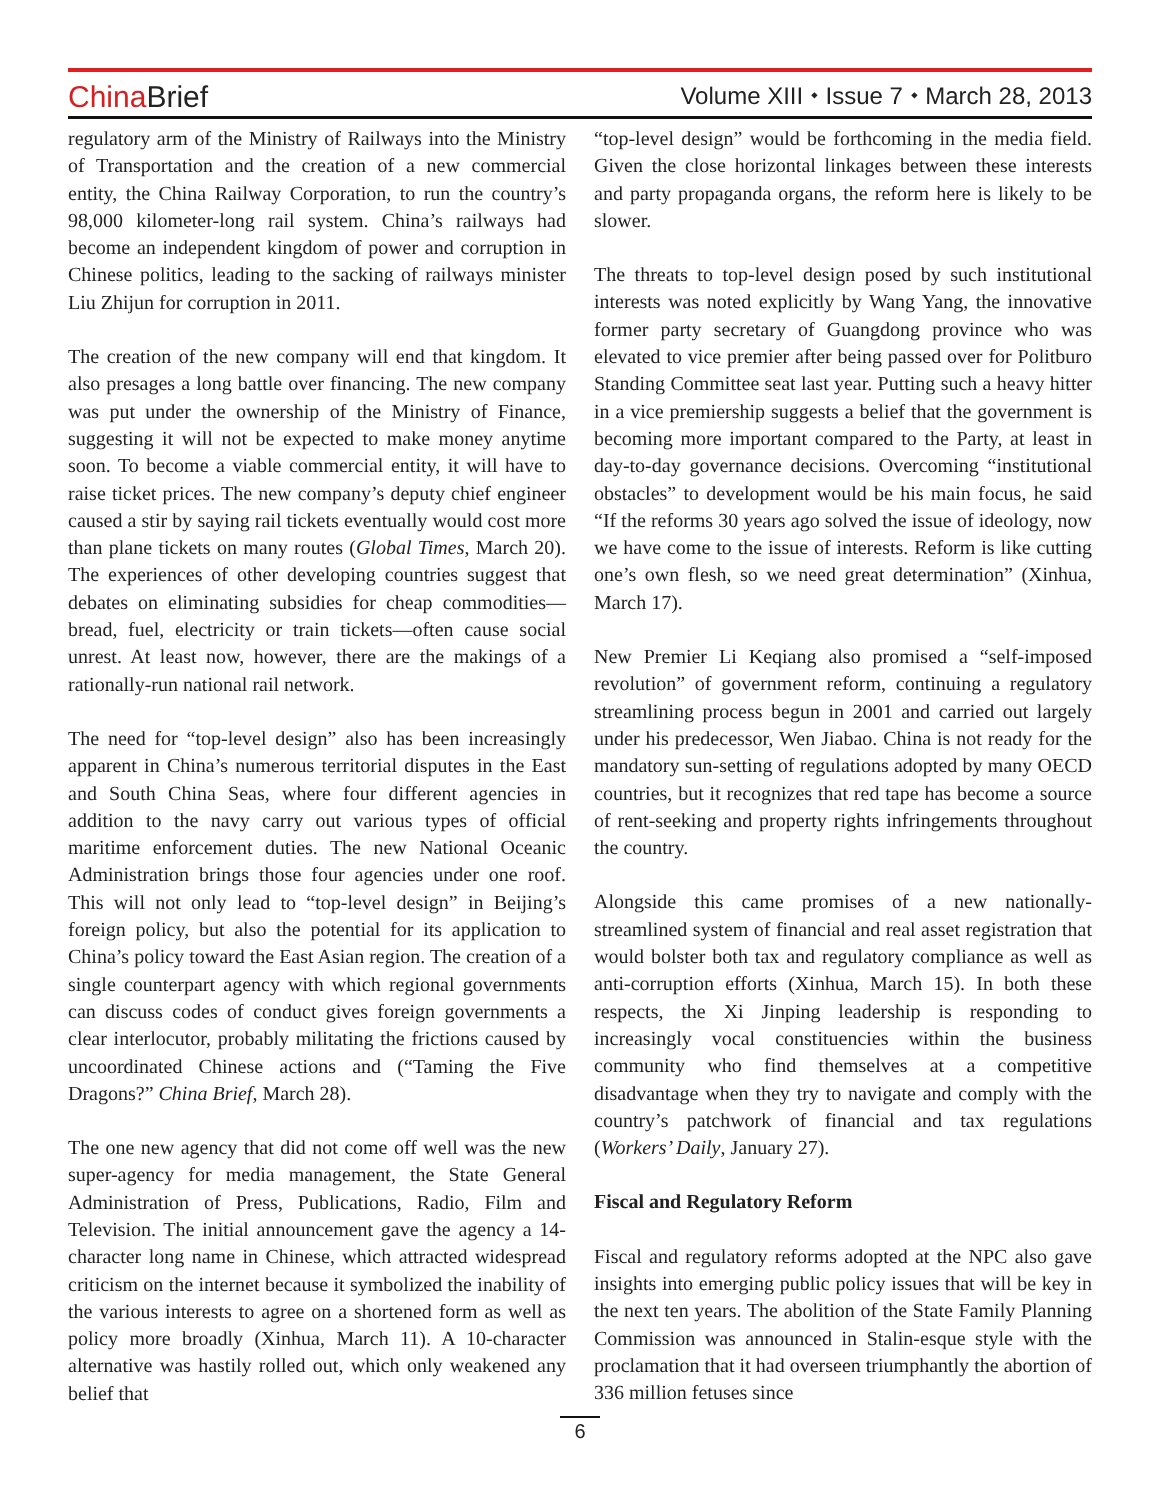China Brief
Volume XIII ⬩ Issue 7 ⬩ March 28, 2013
regulatory arm of the Ministry of Railways into the Ministry of Transportation and the creation of a new commercial entity, the China Railway Corporation, to run the country’s 98,000 kilometer-long rail system. China’s railways had become an independent kingdom of power and corruption in Chinese politics, leading to the sacking of railways minister Liu Zhijun for corruption in 2011.
The creation of the new company will end that kingdom. It also presages a long battle over financing. The new company was put under the ownership of the Ministry of Finance, suggesting it will not be expected to make money anytime soon. To become a viable commercial entity, it will have to raise ticket prices. The new company’s deputy chief engineer caused a stir by saying rail tickets eventually would cost more than plane tickets on many routes (Global Times, March 20). The experiences of other developing countries suggest that debates on eliminating subsidies for cheap commodities—bread, fuel, electricity or train tickets—often cause social unrest. At least now, however, there are the makings of a rationally-run national rail network.
The need for “top-level design” also has been increasingly apparent in China’s numerous territorial disputes in the East and South China Seas, where four different agencies in addition to the navy carry out various types of official maritime enforcement duties. The new National Oceanic Administration brings those four agencies under one roof. This will not only lead to “top-level design” in Beijing’s foreign policy, but also the potential for its application to China’s policy toward the East Asian region. The creation of a single counterpart agency with which regional governments can discuss codes of conduct gives foreign governments a clear interlocutor, probably militating the frictions caused by uncoordinated Chinese actions and (“Taming the Five Dragons?” China Brief, March 28).
The one new agency that did not come off well was the new super-agency for media management, the State General Administration of Press, Publications, Radio, Film and Television. The initial announcement gave the agency a 14-character long name in Chinese, which attracted widespread criticism on the internet because it symbolized the inability of the various interests to agree on a shortened form as well as policy more broadly (Xinhua, March 11). A 10-character alternative was hastily rolled out, which only weakened any belief that
“top-level design” would be forthcoming in the media field. Given the close horizontal linkages between these interests and party propaganda organs, the reform here is likely to be slower.
The threats to top-level design posed by such institutional interests was noted explicitly by Wang Yang, the innovative former party secretary of Guangdong province who was elevated to vice premier after being passed over for Politburo Standing Committee seat last year. Putting such a heavy hitter in a vice premiership suggests a belief that the government is becoming more important compared to the Party, at least in day-to-day governance decisions. Overcoming “institutional obstacles” to development would be his main focus, he said “If the reforms 30 years ago solved the issue of ideology, now we have come to the issue of interests. Reform is like cutting one’s own flesh, so we need great determination” (Xinhua, March 17).
New Premier Li Keqiang also promised a “self-imposed revolution” of government reform, continuing a regulatory streamlining process begun in 2001 and carried out largely under his predecessor, Wen Jiabao. China is not ready for the mandatory sun-setting of regulations adopted by many OECD countries, but it recognizes that red tape has become a source of rent-seeking and property rights infringements throughout the country.
Alongside this came promises of a new nationally-streamlined system of financial and real asset registration that would bolster both tax and regulatory compliance as well as anti-corruption efforts (Xinhua, March 15). In both these respects, the Xi Jinping leadership is responding to increasingly vocal constituencies within the business community who find themselves at a competitive disadvantage when they try to navigate and comply with the country’s patchwork of financial and tax regulations (Workers’ Daily, January 27).
Fiscal and Regulatory Reform
Fiscal and regulatory reforms adopted at the NPC also gave insights into emerging public policy issues that will be key in the next ten years. The abolition of the State Family Planning Commission was announced in Stalin-esque style with the proclamation that it had overseen triumphantly the abortion of 336 million fetuses since
6